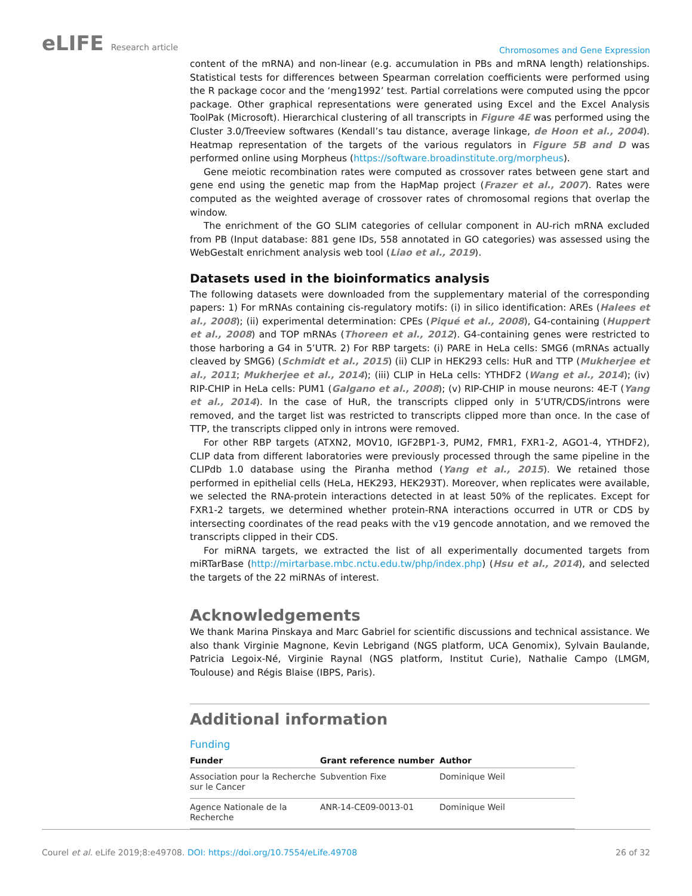eLIFE Research article
Chromosomes and Gene Expression
content of the mRNA) and non-linear (e.g. accumulation in PBs and mRNA length) relationships. Statistical tests for differences between Spearman correlation coefficients were performed using the R package cocor and the ‘meng1992’ test. Partial correlations were computed using the ppcor package. Other graphical representations were generated using Excel and the Excel Analysis ToolPak (Microsoft). Hierarchical clustering of all transcripts in Figure 4E was performed using the Cluster 3.0/Treeview softwares (Kendall’s tau distance, average linkage, de Hoon et al., 2004). Heatmap representation of the targets of the various regulators in Figure 5B and D was performed online using Morpheus (https://software.broadinstitute.org/morpheus).
Gene meiotic recombination rates were computed as crossover rates between gene start and gene end using the genetic map from the HapMap project (Frazer et al., 2007). Rates were computed as the weighted average of crossover rates of chromosomal regions that overlap the window.
The enrichment of the GO SLIM categories of cellular component in AU-rich mRNA excluded from PB (Input database: 881 gene IDs, 558 annotated in GO categories) was assessed using the WebGestalt enrichment analysis web tool (Liao et al., 2019).
Datasets used in the bioinformatics analysis
The following datasets were downloaded from the supplementary material of the corresponding papers: 1) For mRNAs containing cis-regulatory motifs: (i) in silico identification: AREs (Halees et al., 2008); (ii) experimental determination: CPEs (Piqué et al., 2008), G4-containing (Huppert et al., 2008) and TOP mRNAs (Thoreen et al., 2012). G4-containing genes were restricted to those harboring a G4 in 5’UTR. 2) For RBP targets: (i) PARE in HeLa cells: SMG6 (mRNAs actually cleaved by SMG6) (Schmidt et al., 2015) (ii) CLIP in HEK293 cells: HuR and TTP (Mukherjee et al., 2011; Mukherjee et al., 2014); (iii) CLIP in HeLa cells: YTHDF2 (Wang et al., 2014); (iv) RIP-CHIP in HeLa cells: PUM1 (Galgano et al., 2008); (v) RIP-CHIP in mouse neurons: 4E-T (Yang et al., 2014). In the case of HuR, the transcripts clipped only in 5’UTR/CDS/introns were removed, and the target list was restricted to transcripts clipped more than once. In the case of TTP, the transcripts clipped only in introns were removed.
For other RBP targets (ATXN2, MOV10, IGF2BP1-3, PUM2, FMR1, FXR1-2, AGO1-4, YTHDF2), CLIP data from different laboratories were previously processed through the same pipeline in the CLIPdb 1.0 database using the Piranha method (Yang et al., 2015). We retained those performed in epithelial cells (HeLa, HEK293, HEK293T). Moreover, when replicates were available, we selected the RNA-protein interactions detected in at least 50% of the replicates. Except for FXR1-2 targets, we determined whether protein-RNA interactions occurred in UTR or CDS by intersecting coordinates of the read peaks with the v19 gencode annotation, and we removed the transcripts clipped in their CDS.
For miRNA targets, we extracted the list of all experimentally documented targets from miRTarBase (http://mirtarbase.mbc.nctu.edu.tw/php/index.php) (Hsu et al., 2014), and selected the targets of the 22 miRNAs of interest.
Acknowledgements
We thank Marina Pinskaya and Marc Gabriel for scientific discussions and technical assistance. We also thank Virginie Magnone, Kevin Lebrigand (NGS platform, UCA Genomix), Sylvain Baulande, Patricia Legoix-Né, Virginie Raynal (NGS platform, Institut Curie), Nathalie Campo (LMGM, Toulouse) and Régis Blaise (IBPS, Paris).
Additional information
Funding
| Funder | Grant reference number | Author |
| --- | --- | --- |
| Association pour la Recherche sur le Cancer | Subvention Fixe | Dominique Weil |
| Agence Nationale de la Recherche | ANR-14-CE09-0013-01 | Dominique Weil |
Courel et al. eLife 2019;8:e49708. DOI: https://doi.org/10.7554/eLife.49708
26 of 32